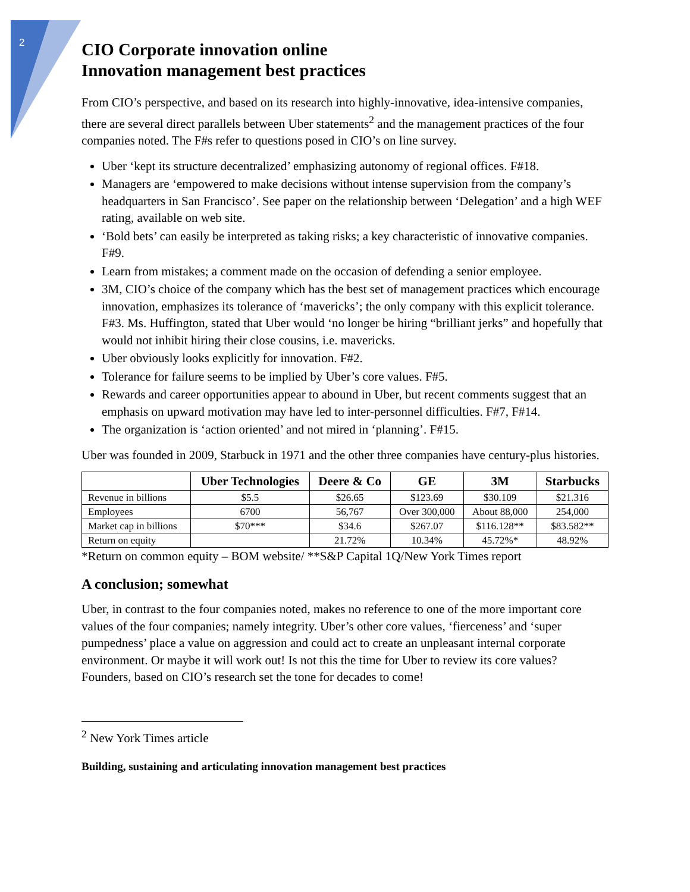2
CIO Corporate innovation online
Innovation management best practices
From CIO’s perspective, and based on its research into highly-innovative, idea-intensive companies, there are several direct parallels between Uber statements<sup>2</sup> and the management practices of the four companies noted. The F#s refer to questions posed in CIO’s on line survey.
Uber ‘kept its structure decentralized’ emphasizing autonomy of regional offices. F#18.
Managers are ‘empowered to make decisions without intense supervision from the company’s headquarters in San Francisco’. See paper on the relationship between ‘Delegation’ and a high WEF rating, available on web site.
‘Bold bets’ can easily be interpreted as taking risks; a key characteristic of innovative companies. F#9.
Learn from mistakes; a comment made on the occasion of defending a senior employee.
3M, CIO’s choice of the company which has the best set of management practices which encourage innovation, emphasizes its tolerance of ‘mavericks’; the only company with this explicit tolerance. F#3. Ms. Huffington, stated that Uber would ‘no longer be hiring “brilliant jerks” and hopefully that would not inhibit hiring their close cousins, i.e. mavericks.
Uber obviously looks explicitly for innovation. F#2.
Tolerance for failure seems to be implied by Uber’s core values. F#5.
Rewards and career opportunities appear to abound in Uber, but recent comments suggest that an emphasis on upward motivation may have led to inter-personnel difficulties. F#7, F#14.
The organization is ‘action oriented’ and not mired in ‘planning’. F#15.
Uber was founded in 2009, Starbuck in 1971 and the other three companies have century-plus histories.
| | Uber Technologies | Deere & Co | GE | 3M | Starbucks |
| --- | --- | --- | --- | --- | --- |
| Revenue in billions | $5.5 | $26.65 | $123.69 | $30.109 | $21.316 |
| Employees | 6700 | 56,767 | Over 300,000 | About 88,000 | 254,000 |
| Market cap in billions | $70*** | $34.6 | $267.07 | $116.128** | $83.582** |
| Return on equity | | 21.72% | 10.34% | 45.72%* | 48.92% |
*Return on common equity – BOM website/ **S&P Capital 1Q/New York Times report
A conclusion; somewhat
Uber, in contrast to the four companies noted, makes no reference to one of the more important core values of the four companies; namely integrity. Uber’s other core values, ‘fierceness’ and ‘super pumpedness’ place a value on aggression and could act to create an unpleasant internal corporate environment. Or maybe it will work out! Is not this the time for Uber to review its core values? Founders, based on CIO’s research set the tone for decades to come!
<sup>2</sup> New York Times article
Building, sustaining and articulating innovation management best practices